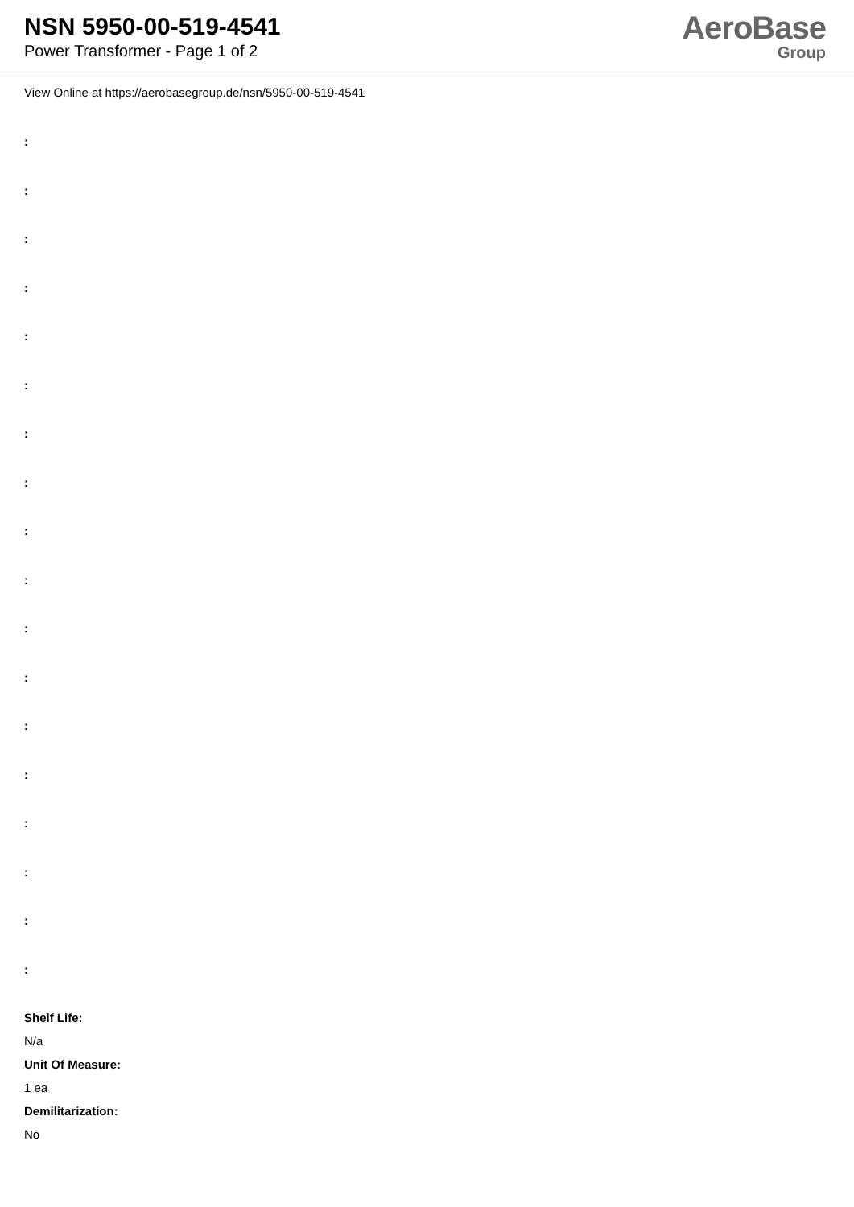NSN 5950-00-519-4541
Power Transformer - Page 1 of 2
AeroBase
Group
View Online at https://aerobasegroup.de/nsn/5950-00-519-4541
:
:
:
:
:
:
:
:
:
:
:
:
:
:
:
:
:
:
Shelf Life:
N/a
Unit Of Measure:
1 ea
Demilitarization:
No